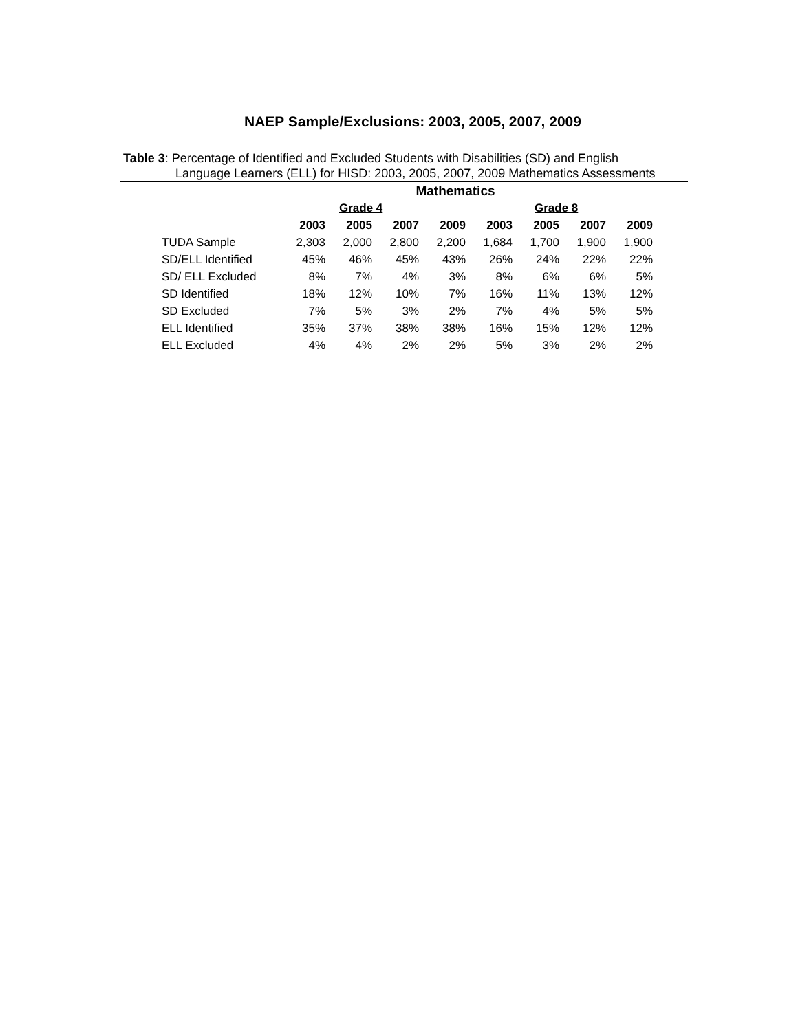NAEP Sample/Exclusions: 2003, 2005, 2007, 2009
Table 3: Percentage of Identified and Excluded Students with Disabilities (SD) and English
Language Learners (ELL) for HISD: 2003, 2005, 2007, 2009 Mathematics Assessments
| | Mathematics | | | | | | | |
| --- | --- | --- | --- | --- | --- | --- | --- | --- |
| | Grade 4 | | | | Grade 8 | | | |
| | 2003 | 2005 | 2007 | 2009 | 2003 | 2005 | 2007 | 2009 |
| TUDA Sample | 2,303 | 2,000 | 2,800 | 2,200 | 1,684 | 1,700 | 1,900 | 1,900 |
| SD/ELL Identified | 45% | 46% | 45% | 43% | 26% | 24% | 22% | 22% |
| SD/ ELL Excluded | 8% | 7% | 4% | 3% | 8% | 6% | 6% | 5% |
| SD Identified | 18% | 12% | 10% | 7% | 16% | 11% | 13% | 12% |
| SD Excluded | 7% | 5% | 3% | 2% | 7% | 4% | 5% | 5% |
| ELL Identified | 35% | 37% | 38% | 38% | 16% | 15% | 12% | 12% |
| ELL Excluded | 4% | 4% | 2% | 2% | 5% | 3% | 2% | 2% |